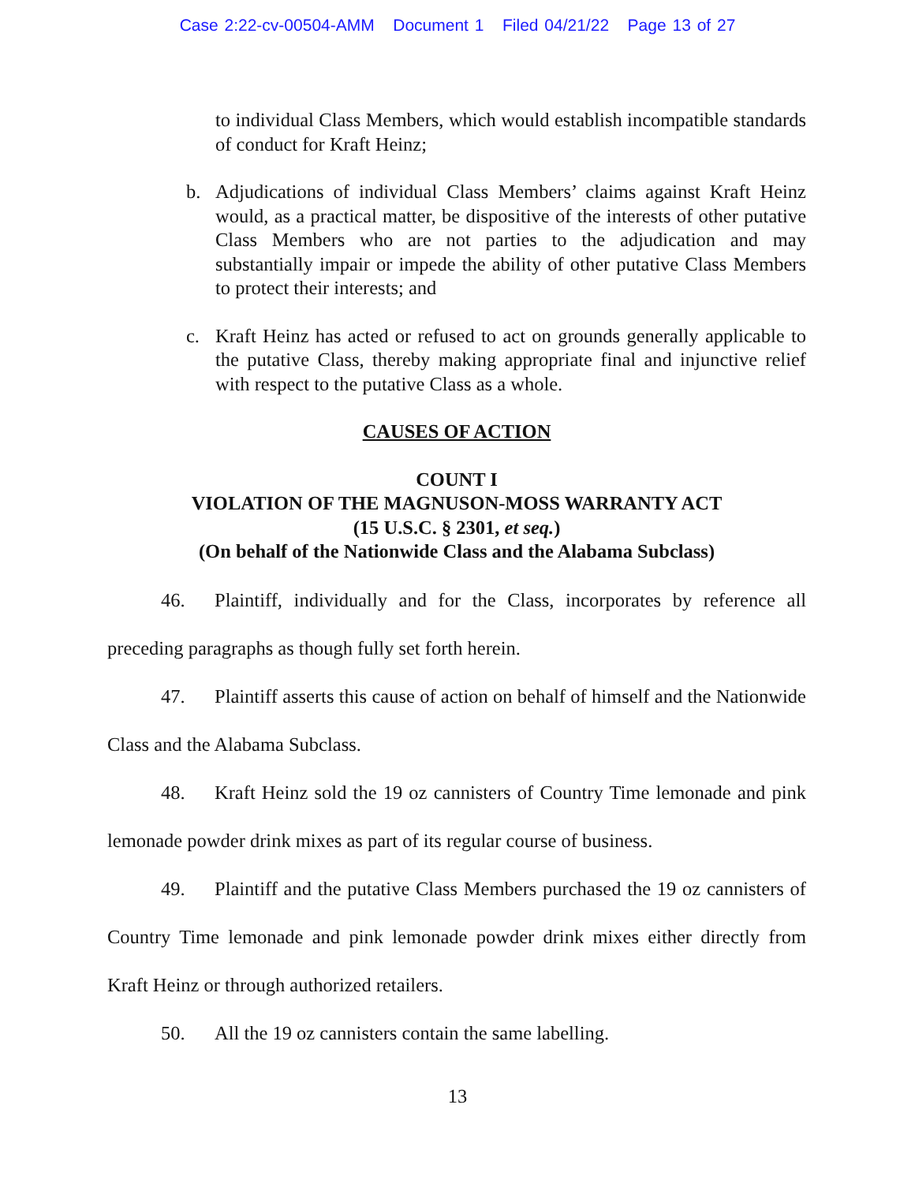Case 2:22-cv-00504-AMM Document 1 Filed 04/21/22 Page 13 of 27
to individual Class Members, which would establish incompatible standards of conduct for Kraft Heinz;
b. Adjudications of individual Class Members’ claims against Kraft Heinz would, as a practical matter, be dispositive of the interests of other putative Class Members who are not parties to the adjudication and may substantially impair or impede the ability of other putative Class Members to protect their interests; and
c. Kraft Heinz has acted or refused to act on grounds generally applicable to the putative Class, thereby making appropriate final and injunctive relief with respect to the putative Class as a whole.
CAUSES OF ACTION
COUNT I
VIOLATION OF THE MAGNUSON-MOSS WARRANTY ACT
(15 U.S.C. § 2301, et seq.)
(On behalf of the Nationwide Class and the Alabama Subclass)
46. Plaintiff, individually and for the Class, incorporates by reference all preceding paragraphs as though fully set forth herein.
47. Plaintiff asserts this cause of action on behalf of himself and the Nationwide Class and the Alabama Subclass.
48. Kraft Heinz sold the 19 oz cannisters of Country Time lemonade and pink lemonade powder drink mixes as part of its regular course of business.
49. Plaintiff and the putative Class Members purchased the 19 oz cannisters of Country Time lemonade and pink lemonade powder drink mixes either directly from Kraft Heinz or through authorized retailers.
50. All the 19 oz cannisters contain the same labelling.
13